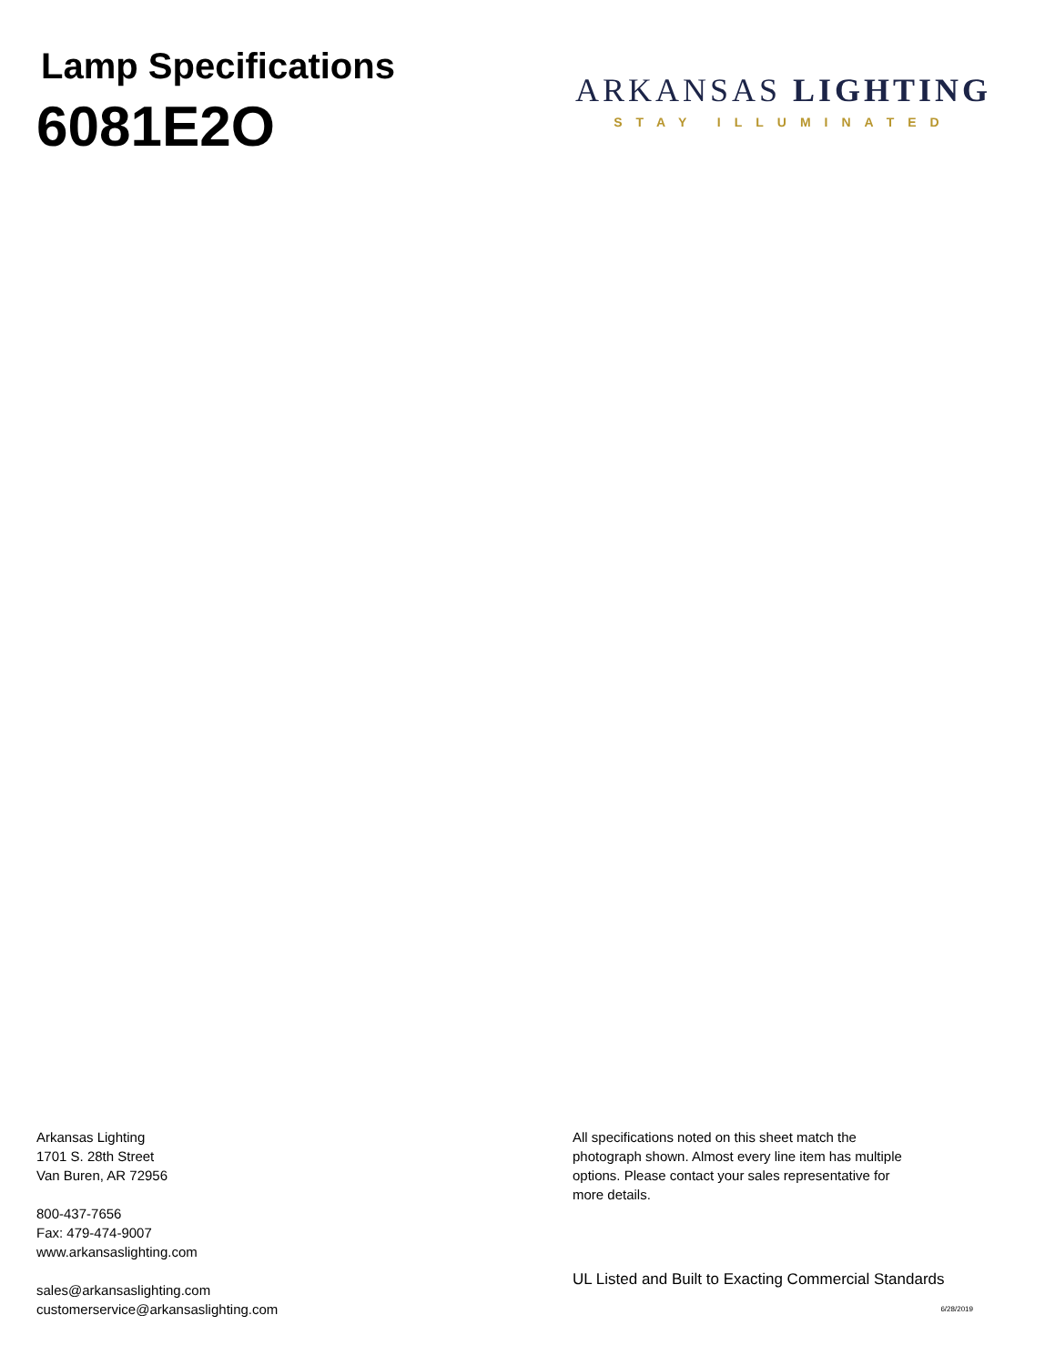Lamp Specifications
6081E2O
ARKANSAS LIGHTING
STAY ILLUMINATED
Arkansas Lighting
1701 S. 28th Street
Van Buren, AR 72956
800-437-7656
Fax: 479-474-9007
www.arkansaslighting.com
sales@arkansaslighting.com
customerservice@arkansaslighting.com
All specifications noted on this sheet match the photograph shown. Almost every line item has multiple options. Please contact your sales representative for more details.
UL Listed and Built to Exacting Commercial Standards
6/28/2019